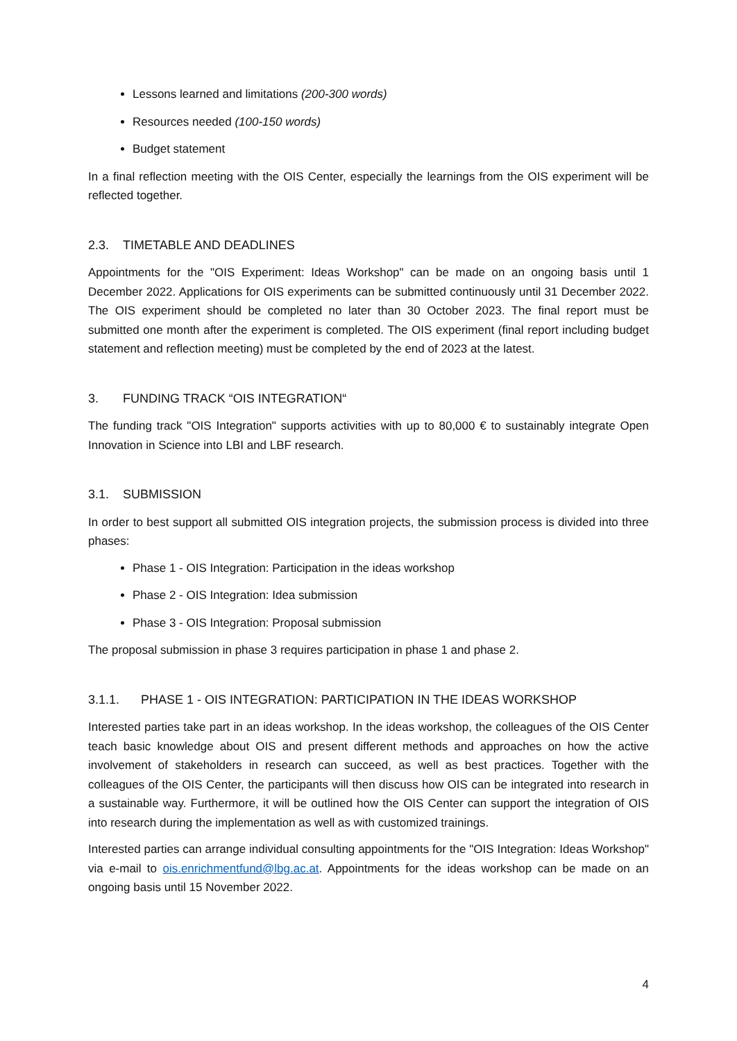Lessons learned and limitations (200-300 words)
Resources needed (100-150 words)
Budget statement
In a final reflection meeting with the OIS Center, especially the learnings from the OIS experiment will be reflected together.
2.3. TIMETABLE AND DEADLINES
Appointments for the "OIS Experiment: Ideas Workshop" can be made on an ongoing basis until 1 December 2022. Applications for OIS experiments can be submitted continuously until 31 December 2022. The OIS experiment should be completed no later than 30 October 2023. The final report must be submitted one month after the experiment is completed. The OIS experiment (final report including budget statement and reflection meeting) must be completed by the end of 2023 at the latest.
3. FUNDING TRACK “OIS INTEGRATION“
The funding track "OIS Integration" supports activities with up to 80,000 € to sustainably integrate Open Innovation in Science into LBI and LBF research.
3.1. SUBMISSION
In order to best support all submitted OIS integration projects, the submission process is divided into three phases:
Phase 1 - OIS Integration: Participation in the ideas workshop
Phase 2 - OIS Integration: Idea submission
Phase 3 - OIS Integration: Proposal submission
The proposal submission in phase 3 requires participation in phase 1 and phase 2.
3.1.1. PHASE 1 - OIS INTEGRATION: PARTICIPATION IN THE IDEAS WORKSHOP
Interested parties take part in an ideas workshop. In the ideas workshop, the colleagues of the OIS Center teach basic knowledge about OIS and present different methods and approaches on how the active involvement of stakeholders in research can succeed, as well as best practices. Together with the colleagues of the OIS Center, the participants will then discuss how OIS can be integrated into research in a sustainable way. Furthermore, it will be outlined how the OIS Center can support the integration of OIS into research during the implementation as well as with customized trainings.
Interested parties can arrange individual consulting appointments for the "OIS Integration: Ideas Workshop" via e-mail to ois.enrichmentfund@lbg.ac.at. Appointments for the ideas workshop can be made on an ongoing basis until 15 November 2022.
4